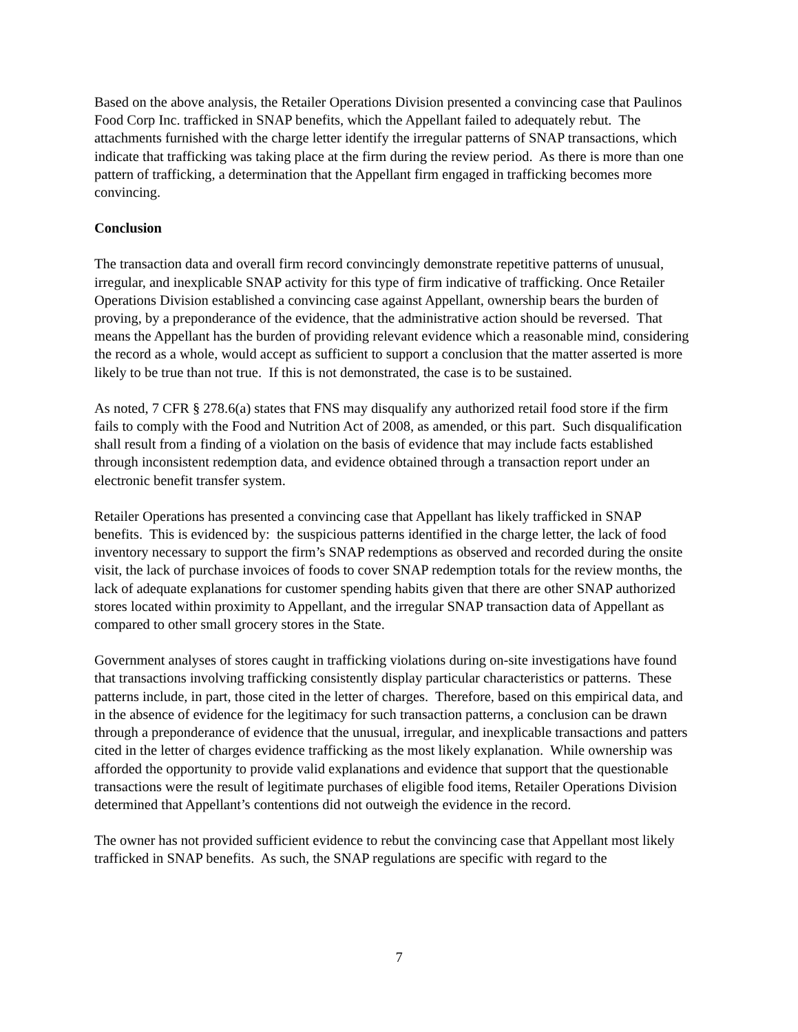Based on the above analysis, the Retailer Operations Division presented a convincing case that Paulinos Food Corp Inc. trafficked in SNAP benefits, which the Appellant failed to adequately rebut. The attachments furnished with the charge letter identify the irregular patterns of SNAP transactions, which indicate that trafficking was taking place at the firm during the review period. As there is more than one pattern of trafficking, a determination that the Appellant firm engaged in trafficking becomes more convincing.
Conclusion
The transaction data and overall firm record convincingly demonstrate repetitive patterns of unusual, irregular, and inexplicable SNAP activity for this type of firm indicative of trafficking. Once Retailer Operations Division established a convincing case against Appellant, ownership bears the burden of proving, by a preponderance of the evidence, that the administrative action should be reversed. That means the Appellant has the burden of providing relevant evidence which a reasonable mind, considering the record as a whole, would accept as sufficient to support a conclusion that the matter asserted is more likely to be true than not true. If this is not demonstrated, the case is to be sustained.
As noted, 7 CFR § 278.6(a) states that FNS may disqualify any authorized retail food store if the firm fails to comply with the Food and Nutrition Act of 2008, as amended, or this part. Such disqualification shall result from a finding of a violation on the basis of evidence that may include facts established through inconsistent redemption data, and evidence obtained through a transaction report under an electronic benefit transfer system.
Retailer Operations has presented a convincing case that Appellant has likely trafficked in SNAP benefits. This is evidenced by: the suspicious patterns identified in the charge letter, the lack of food inventory necessary to support the firm’s SNAP redemptions as observed and recorded during the onsite visit, the lack of purchase invoices of foods to cover SNAP redemption totals for the review months, the lack of adequate explanations for customer spending habits given that there are other SNAP authorized stores located within proximity to Appellant, and the irregular SNAP transaction data of Appellant as compared to other small grocery stores in the State.
Government analyses of stores caught in trafficking violations during on-site investigations have found that transactions involving trafficking consistently display particular characteristics or patterns. These patterns include, in part, those cited in the letter of charges. Therefore, based on this empirical data, and in the absence of evidence for the legitimacy for such transaction patterns, a conclusion can be drawn through a preponderance of evidence that the unusual, irregular, and inexplicable transactions and patters cited in the letter of charges evidence trafficking as the most likely explanation. While ownership was afforded the opportunity to provide valid explanations and evidence that support that the questionable transactions were the result of legitimate purchases of eligible food items, Retailer Operations Division determined that Appellant’s contentions did not outweigh the evidence in the record.
The owner has not provided sufficient evidence to rebut the convincing case that Appellant most likely trafficked in SNAP benefits. As such, the SNAP regulations are specific with regard to the
7